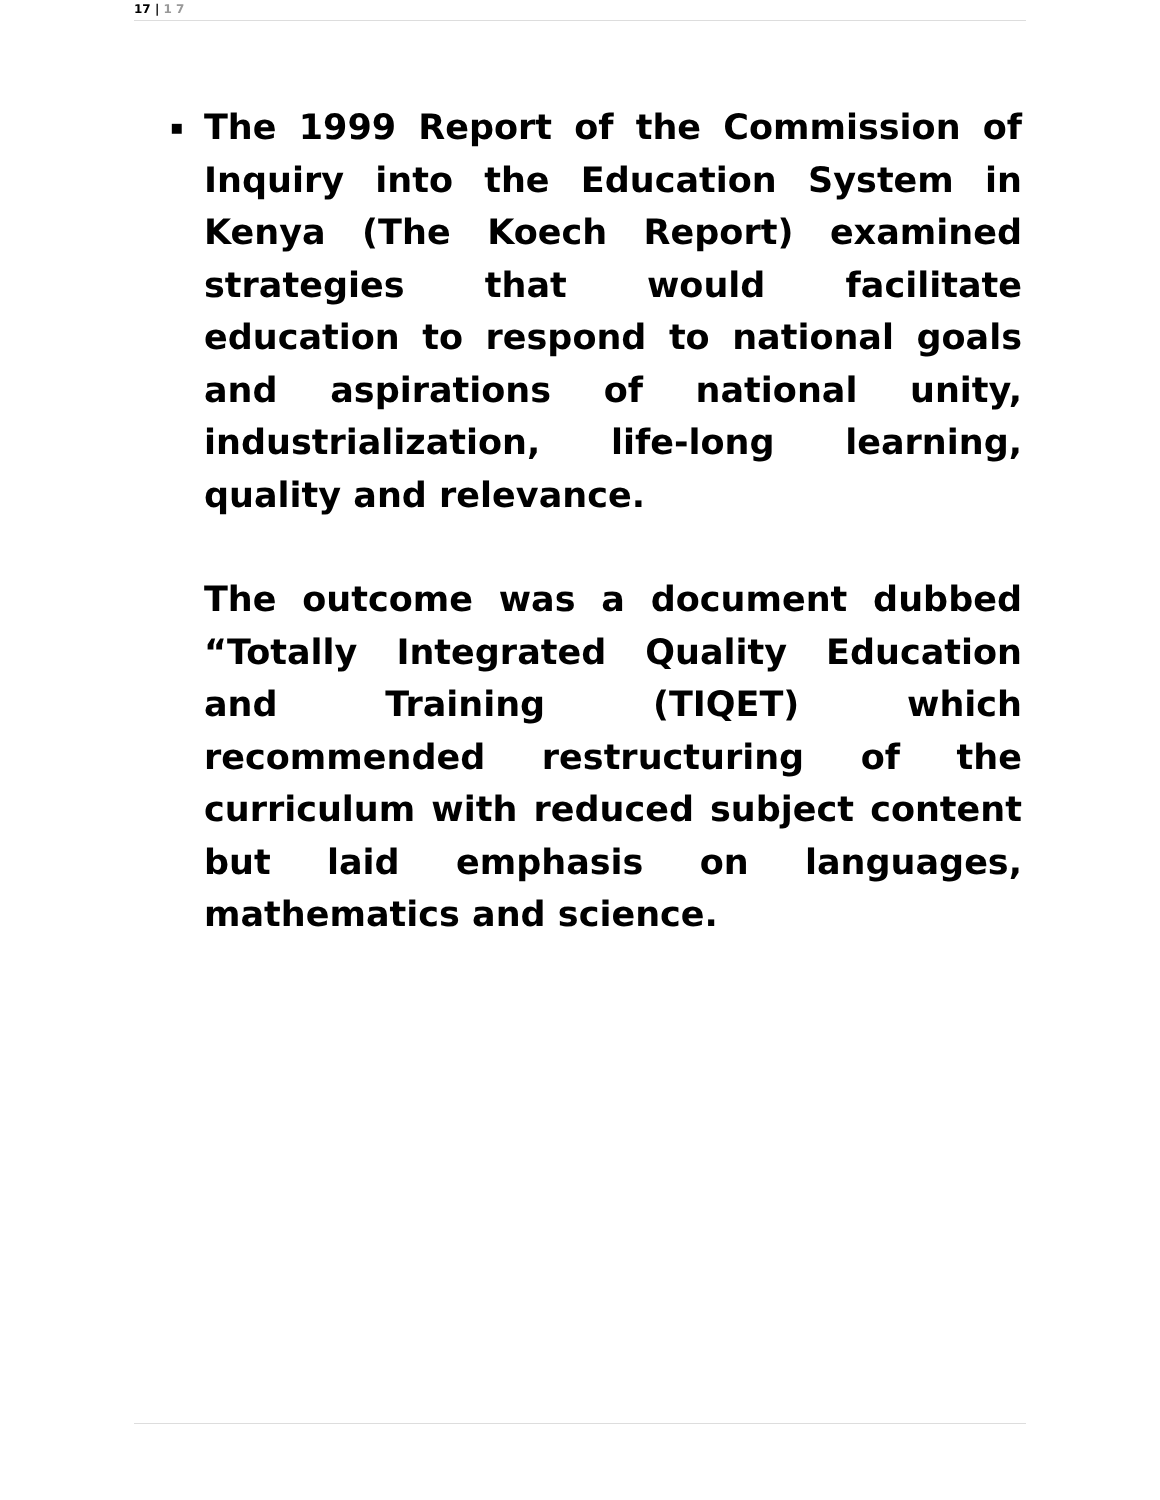17 | 1 7
▪
The 1999 Report of the Commission of Inquiry into the Education System in Kenya (The Koech Report) examined strategies that would facilitate education to respond to national goals and aspirations of national unity, industrialization, life-long learning, quality and relevance.
The outcome was a document dubbed “Totally Integrated Quality Education and Training (TIQET) which recommended restructuring of the curriculum with reduced subject content but laid emphasis on languages, mathematics and science.